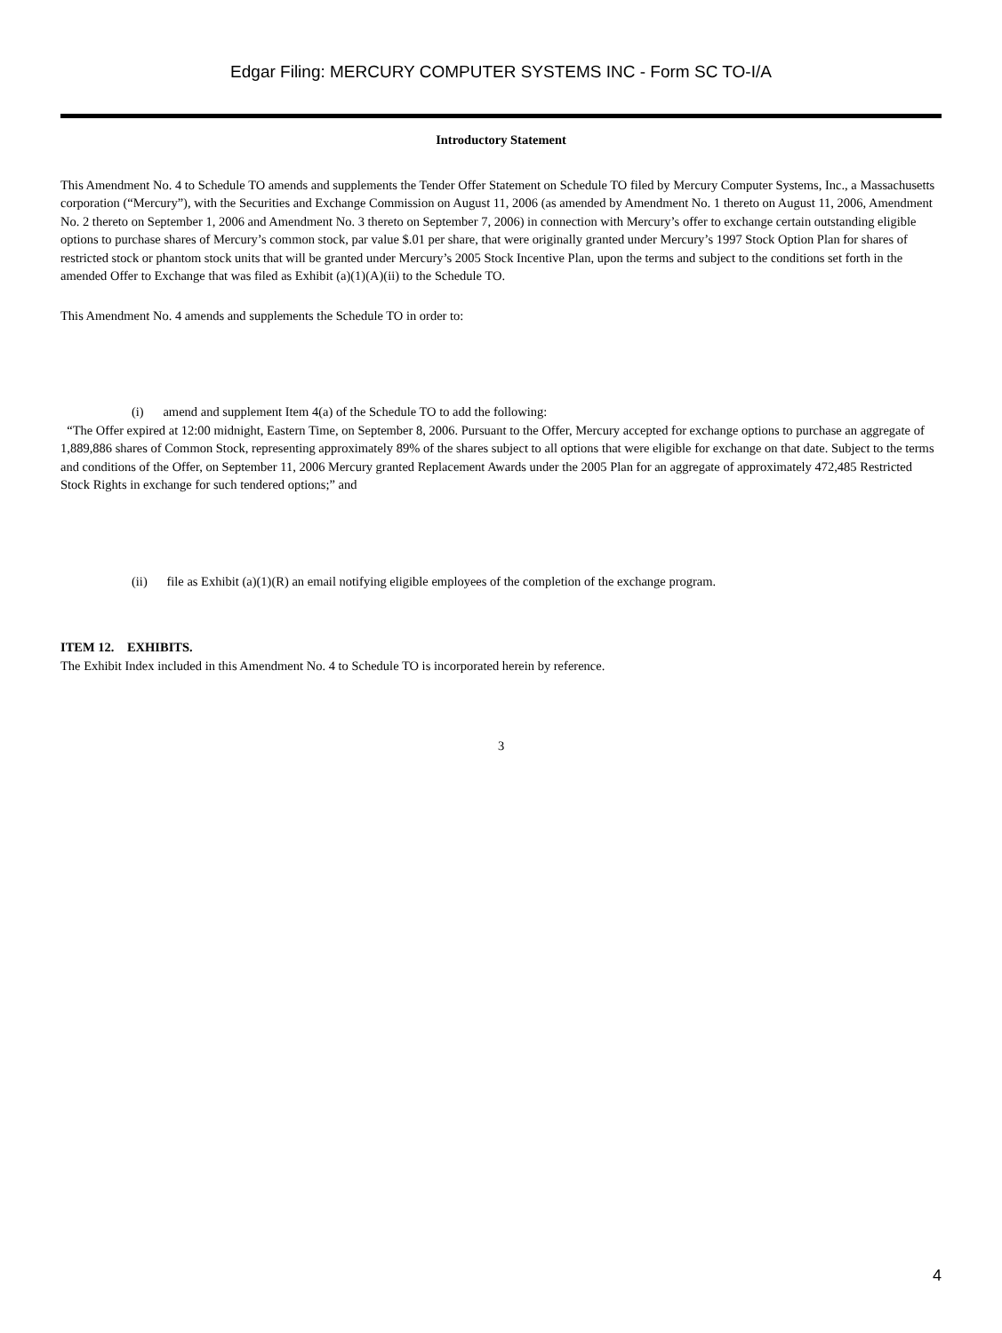Edgar Filing: MERCURY COMPUTER SYSTEMS INC - Form SC TO-I/A
Introductory Statement
This Amendment No. 4 to Schedule TO amends and supplements the Tender Offer Statement on Schedule TO filed by Mercury Computer Systems, Inc., a Massachusetts corporation (“Mercury”), with the Securities and Exchange Commission on August 11, 2006 (as amended by Amendment No. 1 thereto on August 11, 2006, Amendment No. 2 thereto on September 1, 2006 and Amendment No. 3 thereto on September 7, 2006) in connection with Mercury’s offer to exchange certain outstanding eligible options to purchase shares of Mercury’s common stock, par value $.01 per share, that were originally granted under Mercury’s 1997 Stock Option Plan for shares of restricted stock or phantom stock units that will be granted under Mercury’s 2005 Stock Incentive Plan, upon the terms and subject to the conditions set forth in the amended Offer to Exchange that was filed as Exhibit (a)(1)(A)(ii) to the Schedule TO.
This Amendment No. 4 amends and supplements the Schedule TO in order to:
(i) amend and supplement Item 4(a) of the Schedule TO to add the following:
“The Offer expired at 12:00 midnight, Eastern Time, on September 8, 2006. Pursuant to the Offer, Mercury accepted for exchange options to purchase an aggregate of 1,889,886 shares of Common Stock, representing approximately 89% of the shares subject to all options that were eligible for exchange on that date. Subject to the terms and conditions of the Offer, on September 11, 2006 Mercury granted Replacement Awards under the 2005 Plan for an aggregate of approximately 472,485 Restricted Stock Rights in exchange for such tendered options;” and
(ii) file as Exhibit (a)(1)(R) an email notifying eligible employees of the completion of the exchange program.
ITEM 12. EXHIBITS.
The Exhibit Index included in this Amendment No. 4 to Schedule TO is incorporated herein by reference.
3
4